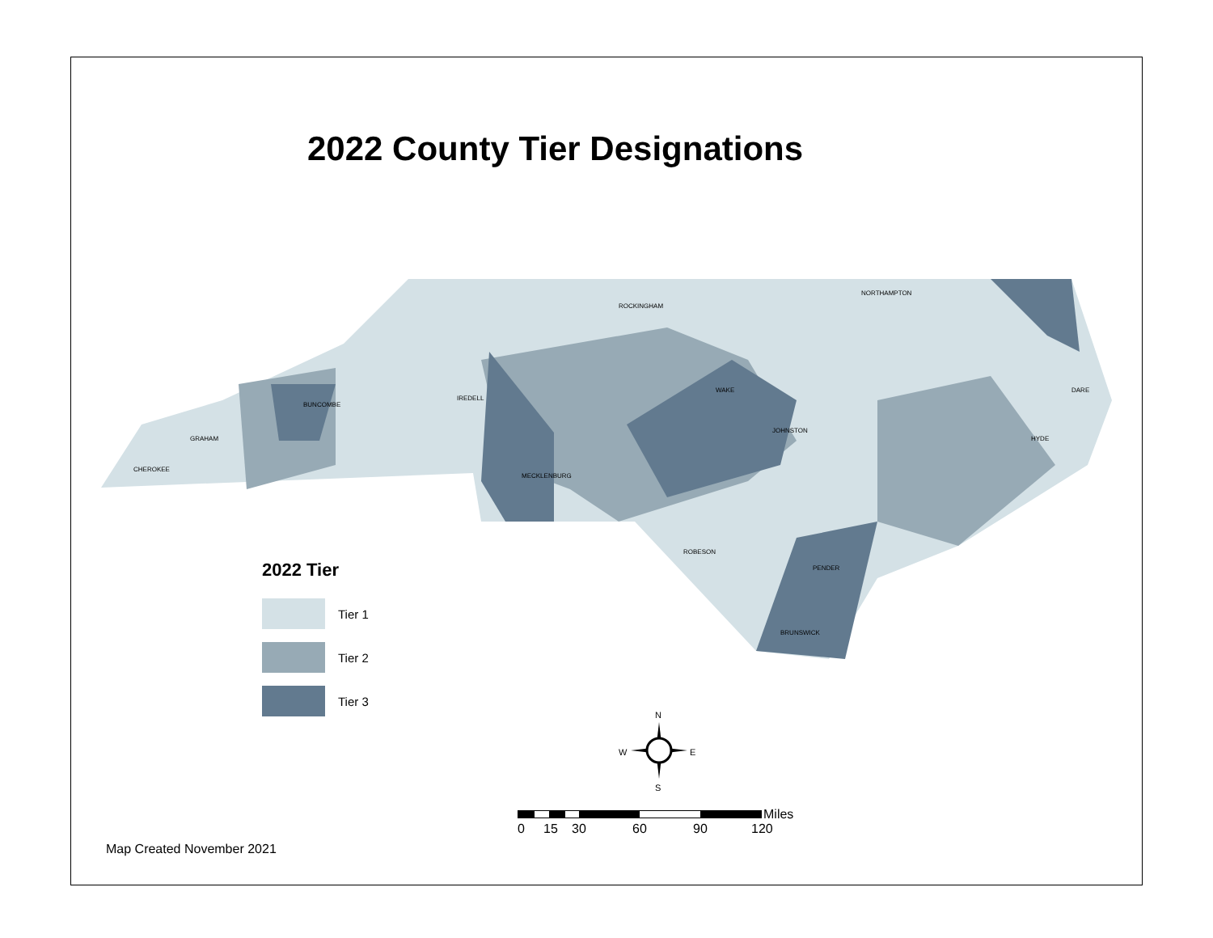2022 County Tier Designations
CHEROKEE
GRAHAM
BUNCOMBE
IREDELL
MECKLENBURG
ROCKINGHAM
WAKE
JOHNSTON
NORTHAMPTON
DARE
HYDE
ROBESON
PENDER
BRUNSWICK
2022 Tier
Tier 1
Tier 2
Tier 3
N
W
E
S
Miles
0 15 30 60 90 120
Map Created November 2021